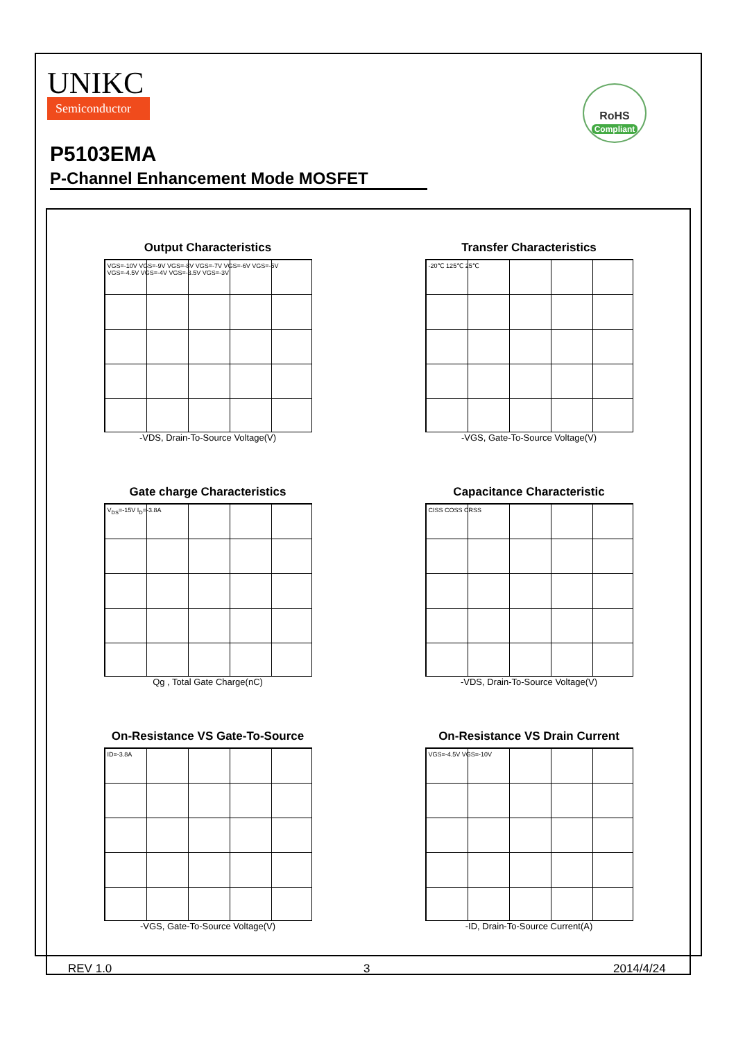UNIKC
Semiconductor
RoHS
Compliant
P5103EMA
P-Channel Enhancement Mode MOSFET
Output Characteristics
VGS=-10V VGS=-9V VGS=-8V VGS=-7V VGS=-6V VGS=-5V VGS=-4.5V VGS=-4V VGS=-3.5V VGS=-3V
-VDS, Drain-To-Source Voltage(V)
Transfer Characteristics
-20℃ 125℃ 25℃
-VGS, Gate-To-Source Voltage(V)
Gate charge Characteristics
V<sub>DS</sub>=-15V I<sub>D</sub>=-3.8A
Qg , Total Gate Charge(nC)
Capacitance Characteristic
CISS COSS CRSS
-VDS, Drain-To-Source Voltage(V)
On-Resistance VS Gate-To-Source
ID=-3.8A
-VGS, Gate-To-Source Voltage(V)
On-Resistance VS Drain Current
VGS=-4.5V VGS=-10V
-ID, Drain-To-Source Current(A)
REV 1.0 3 2014/4/24